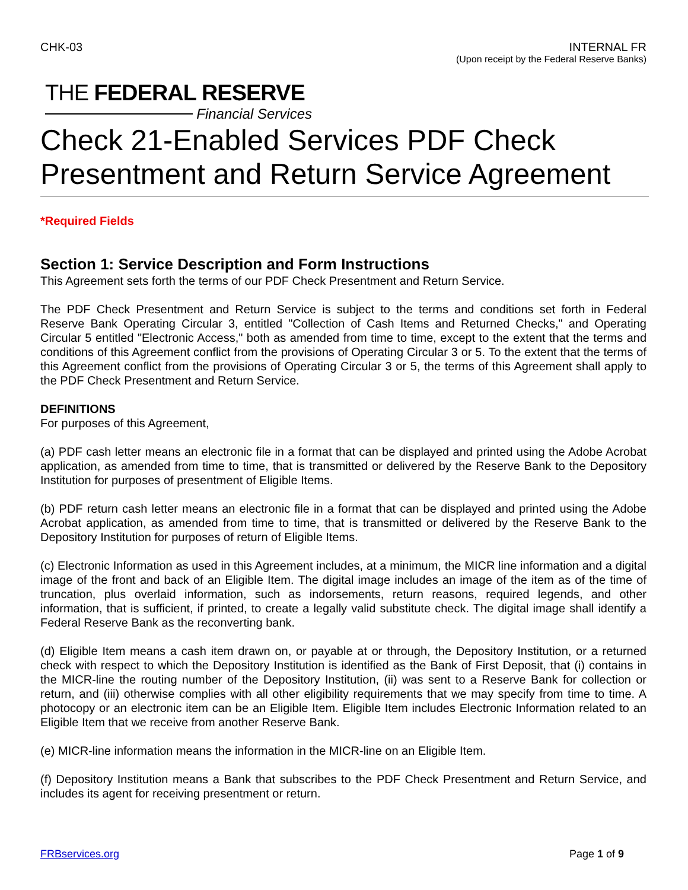CHK-03 INTERNAL FR
(Upon receipt by the Federal Reserve Banks)
THE FEDERAL RESERVE
Financial Services
Check 21-Enabled Services PDF Check Presentment and Return Service Agreement
*Required Fields
Section 1: Service Description and Form Instructions
This Agreement sets forth the terms of our PDF Check Presentment and Return Service.
The PDF Check Presentment and Return Service is subject to the terms and conditions set forth in Federal Reserve Bank Operating Circular 3, entitled "Collection of Cash Items and Returned Checks," and Operating Circular 5 entitled "Electronic Access," both as amended from time to time, except to the extent that the terms and conditions of this Agreement conflict from the provisions of Operating Circular 3 or 5. To the extent that the terms of this Agreement conflict from the provisions of Operating Circular 3 or 5, the terms of this Agreement shall apply to the PDF Check Presentment and Return Service.
DEFINITIONS
For purposes of this Agreement,
(a) PDF cash letter means an electronic file in a format that can be displayed and printed using the Adobe Acrobat application, as amended from time to time, that is transmitted or delivered by the Reserve Bank to the Depository Institution for purposes of presentment of Eligible Items.
(b) PDF return cash letter means an electronic file in a format that can be displayed and printed using the Adobe Acrobat application, as amended from time to time, that is transmitted or delivered by the Reserve Bank to the Depository Institution for purposes of return of Eligible Items.
(c) Electronic Information as used in this Agreement includes, at a minimum, the MICR line information and a digital image of the front and back of an Eligible Item. The digital image includes an image of the item as of the time of truncation, plus overlaid information, such as indorsements, return reasons, required legends, and other information, that is sufficient, if printed, to create a legally valid substitute check. The digital image shall identify a Federal Reserve Bank as the reconverting bank.
(d) Eligible Item means a cash item drawn on, or payable at or through, the Depository Institution, or a returned check with respect to which the Depository Institution is identified as the Bank of First Deposit, that (i) contains in the MICR-line the routing number of the Depository Institution, (ii) was sent to a Reserve Bank for collection or return, and (iii) otherwise complies with all other eligibility requirements that we may specify from time to time. A photocopy or an electronic item can be an Eligible Item. Eligible Item includes Electronic Information related to an Eligible Item that we receive from another Reserve Bank.
(e) MICR-line information means the information in the MICR-line on an Eligible Item.
(f) Depository Institution means a Bank that subscribes to the PDF Check Presentment and Return Service, and includes its agent for receiving presentment or return.
FRBservices.org Page 1 of 9